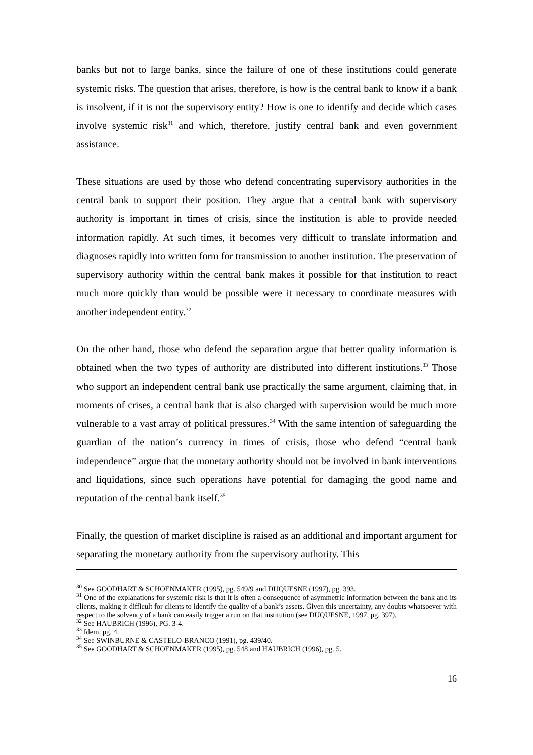banks but not to large banks, since the failure of one of these institutions could generate systemic risks. The question that arises, therefore, is how is the central bank to know if a bank is insolvent, if it is not the supervisory entity? How is one to identify and decide which cases involve systemic risk<sup>31</sup> and which, therefore, justify central bank and even government assistance.
These situations are used by those who defend concentrating supervisory authorities in the central bank to support their position. They argue that a central bank with supervisory authority is important in times of crisis, since the institution is able to provide needed information rapidly. At such times, it becomes very difficult to translate information and diagnoses rapidly into written form for transmission to another institution. The preservation of supervisory authority within the central bank makes it possible for that institution to react much more quickly than would be possible were it necessary to coordinate measures with another independent entity.<sup>32</sup>
On the other hand, those who defend the separation argue that better quality information is obtained when the two types of authority are distributed into different institutions.<sup>33</sup> Those who support an independent central bank use practically the same argument, claiming that, in moments of crises, a central bank that is also charged with supervision would be much more vulnerable to a vast array of political pressures.<sup>34</sup> With the same intention of safeguarding the guardian of the nation’s currency in times of crisis, those who defend “central bank independence” argue that the monetary authority should not be involved in bank interventions and liquidations, since such operations have potential for damaging the good name and reputation of the central bank itself.<sup>35</sup>
Finally, the question of market discipline is raised as an additional and important argument for separating the monetary authority from the supervisory authority. This
<sup>30</sup> See GOODHART & SCHOENMAKER (1995), pg. 549/9 and DUQUESNE (1997), pg. 393.
<sup>31</sup> One of the explanations for systemic risk is that it is often a consequence of asymmetric information between the bank and its clients, making it difficult for clients to identify the quality of a bank’s assets. Given this uncertainty, any doubts whatsoever with respect to the solvency of a bank can easily trigger a run on that institution (see DUQUESNE, 1997, pg. 397).
<sup>32</sup> See HAUBRICH (1996), PG. 3-4.
<sup>33</sup> Idem, pg. 4.
<sup>34</sup> See SWINBURNE & CASTELO-BRANCO (1991), pg. 439/40.
<sup>35</sup> See GOODHART & SCHOENMAKER (1995), pg. 548 and HAUBRICH (1996), pg. 5.
16